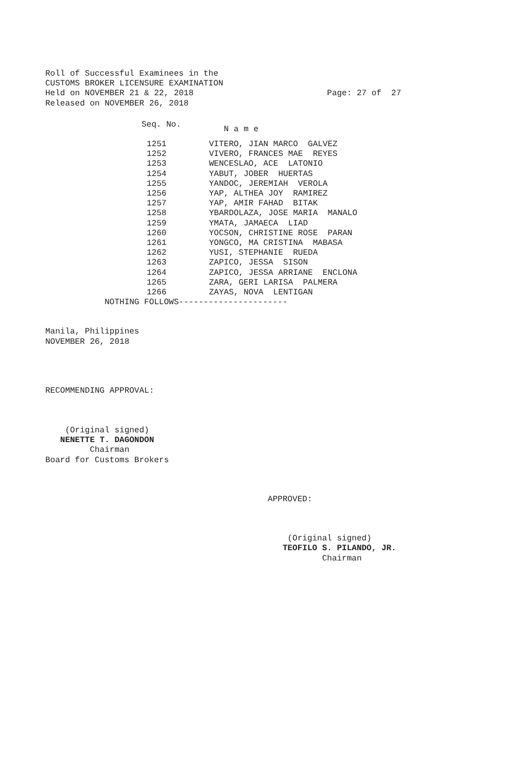Roll of Successful Examinees in the
CUSTOMS BROKER LICENSURE EXAMINATION
Held on NOVEMBER 21 & 22, 2018 Page: 27 of 27
Released on NOVEMBER 26, 2018
| Seq. No. | N a m e |
| --- | --- |
| 1251 | VITERO, JIAN MARCO GALVEZ |
| 1252 | VIVERO, FRANCES MAE REYES |
| 1253 | WENCESLAO, ACE LATONIO |
| 1254 | YABUT, JOBER HUERTAS |
| 1255 | YANDOC, JEREMIAH VEROLA |
| 1256 | YAP, ALTHEA JOY RAMIREZ |
| 1257 | YAP, AMIR FAHAD BITAK |
| 1258 | YBARDOLAZA, JOSE MARIA MANALO |
| 1259 | YMATA, JAMAECA LIAD |
| 1260 | YOCSON, CHRISTINE ROSE PARAN |
| 1261 | YONGCO, MA CRISTINA MABASA |
| 1262 | YUSI, STEPHANIE RUEDA |
| 1263 | ZAPICO, JESSA SISON |
| 1264 | ZAPICO, JESSA ARRIANE ENCLONA |
| 1265 | ZARA, GERI LARISA PALMERA |
| 1266 | ZAYAS, NOVA LENTIGAN |
NOTHING FOLLOWS----------------------
Manila, Philippines
NOVEMBER 26, 2018
RECOMMENDING APPROVAL:
(Original signed)
NENETTE T. DAGONDON
Chairman
Board for Customs Brokers
APPROVED:
(Original signed)
TEOFILO S. PILANDO, JR.
Chairman